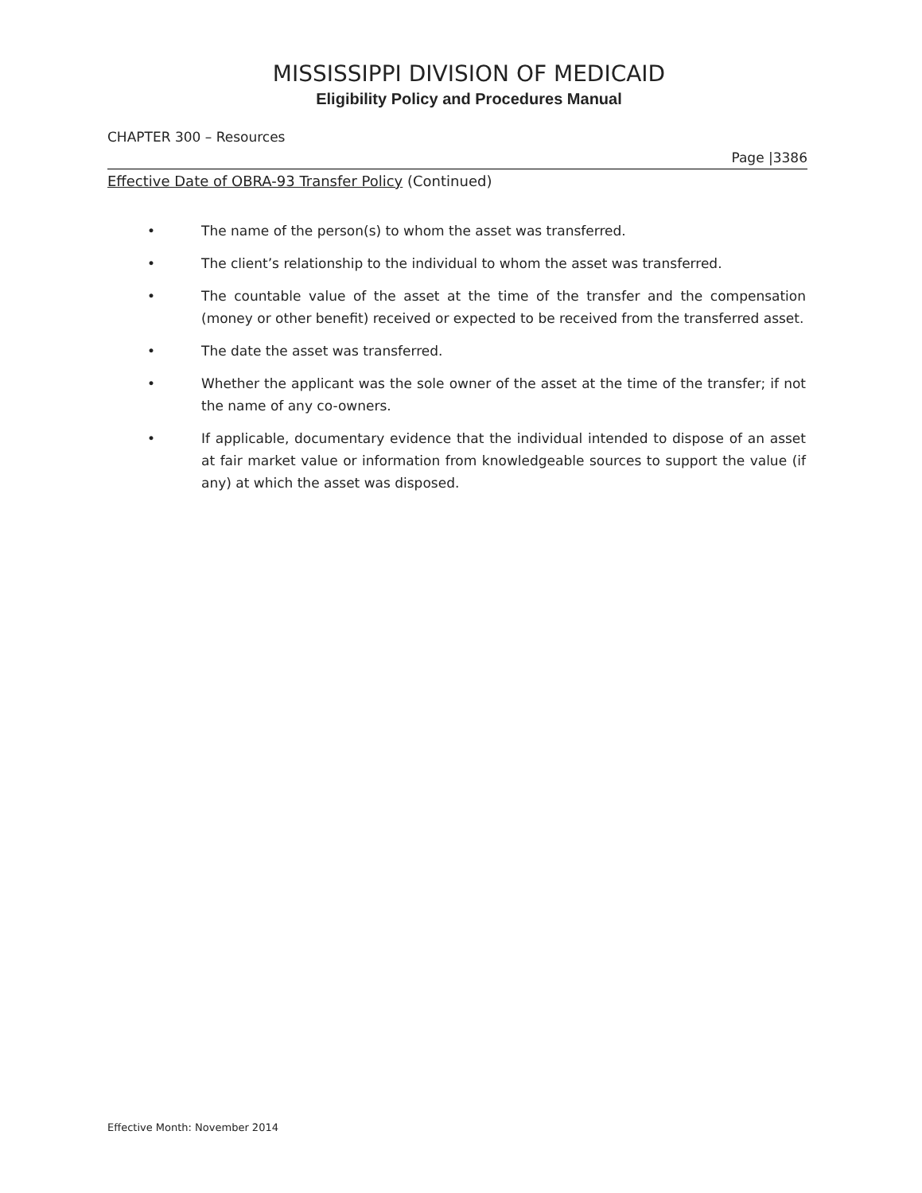MISSISSIPPI DIVISION OF MEDICAID
Eligibility Policy and Procedures Manual
CHAPTER 300 – Resources
Page |3386
Effective Date of OBRA-93 Transfer Policy (Continued)
• The name of the person(s) to whom the asset was transferred.
• The client’s relationship to the individual to whom the asset was transferred.
• The countable value of the asset at the time of the transfer and the compensation (money or other benefit) received or expected to be received from the transferred asset.
• The date the asset was transferred.
• Whether the applicant was the sole owner of the asset at the time of the transfer; if not the name of any co-owners.
• If applicable, documentary evidence that the individual intended to dispose of an asset at fair market value or information from knowledgeable sources to support the value (if any) at which the asset was disposed.
Effective Month: November 2014